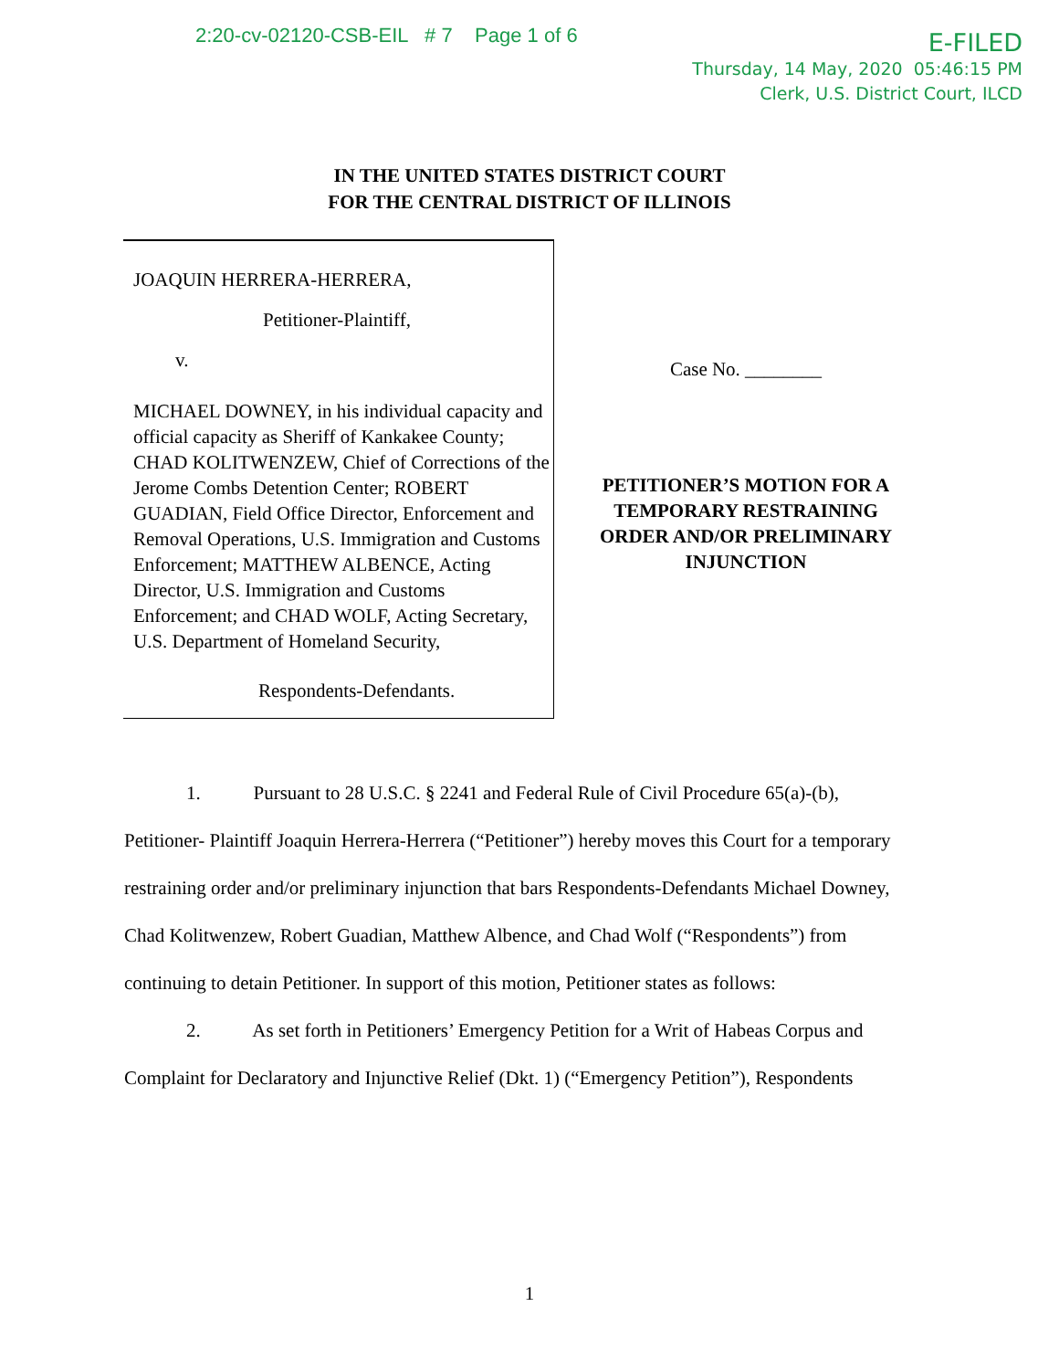2:20-cv-02120-CSB-EIL # 7 Page 1 of 6
E-FILED
Thursday, 14 May, 2020 05:46:15 PM
Clerk, U.S. District Court, ILCD
IN THE UNITED STATES DISTRICT COURT
FOR THE CENTRAL DISTRICT OF ILLINOIS
JOAQUIN HERRERA-HERRERA,
Petitioner-Plaintiff,
v.
MICHAEL DOWNEY, in his individual capacity and official capacity as Sheriff of Kankakee County; CHAD KOLITWENZEW, Chief of Corrections of the Jerome Combs Detention Center; ROBERT GUADIAN, Field Office Director, Enforcement and Removal Operations, U.S. Immigration and Customs Enforcement; MATTHEW ALBENCE, Acting Director, U.S. Immigration and Customs Enforcement; and CHAD WOLF, Acting Secretary, U.S. Department of Homeland Security,
Respondents-Defendants.
Case No. ________
PETITIONER’S MOTION FOR A
TEMPORARY RESTRAINING
ORDER AND/OR PRELIMINARY
INJUNCTION
1. Pursuant to 28 U.S.C. § 2241 and Federal Rule of Civil Procedure 65(a)-(b), Petitioner- Plaintiff Joaquin Herrera-Herrera (“Petitioner”) hereby moves this Court for a temporary restraining order and/or preliminary injunction that bars Respondents-Defendants Michael Downey, Chad Kolitwenzew, Robert Guadian, Matthew Albence, and Chad Wolf (“Respondents”) from continuing to detain Petitioner. In support of this motion, Petitioner states as follows:
2. As set forth in Petitioners’ Emergency Petition for a Writ of Habeas Corpus and Complaint for Declaratory and Injunctive Relief (Dkt. 1) (“Emergency Petition”), Respondents
1